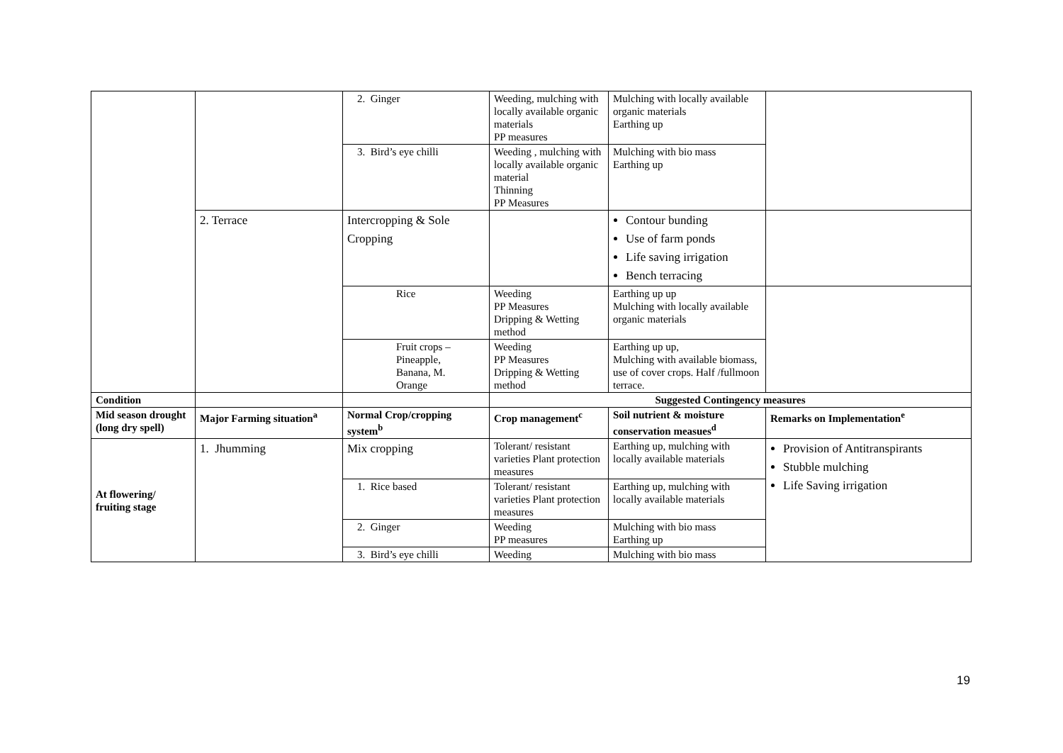| | | 2. Ginger | Weeding, mulching with locally available organic materials PP measures | Mulching with locally available organic materials Earthing up | |
| | | 3. Bird’s eye chilli | Weeding , mulching with locally available organic material Thinning PP Measures | Mulching with bio mass Earthing up | |
| | 2. Terrace | Intercropping & Sole Cropping | | Contour bunding Use of farm ponds Life saving irrigation Bench terracing | |
| | | Rice | Weeding PP Measures Dripping & Wetting method | Earthing up up Mulching with locally available organic materials | |
| | | Fruit crops – Pineapple, Banana, M. Orange | Weeding PP Measures Dripping & Wetting method | Earthing up up, Mulching with available biomass, use of cover crops. Half /fullmoon terrace. | |
| Condition | | | Suggested Contingency measures | | |
| Mid season drought (long dry spell) | Major Farming situation<sup>a</sup> | Normal Crop/cropping system<sup>b</sup> | Crop management<sup>c</sup> | Soil nutrient & moisture conservation measues<sup>d</sup> | Remarks on Implementation<sup>e</sup> |
| At flowering/ fruiting stage | 1. Jhumming | Mix cropping | Tolerant/ resistant varieties Plant protection measures | Earthing up, mulching with locally available materials | Provision of Antitranspirants Stubble mulching Life Saving irrigation |
| | | 1. Rice based | Tolerant/ resistant varieties Plant protection measures | Earthing up, mulching with locally available materials | |
| | | 2. Ginger | Weeding PP measures | Mulching with bio mass Earthing up | |
| | | 3. Bird’s eye chilli | Weeding | Mulching with bio mass | |
19